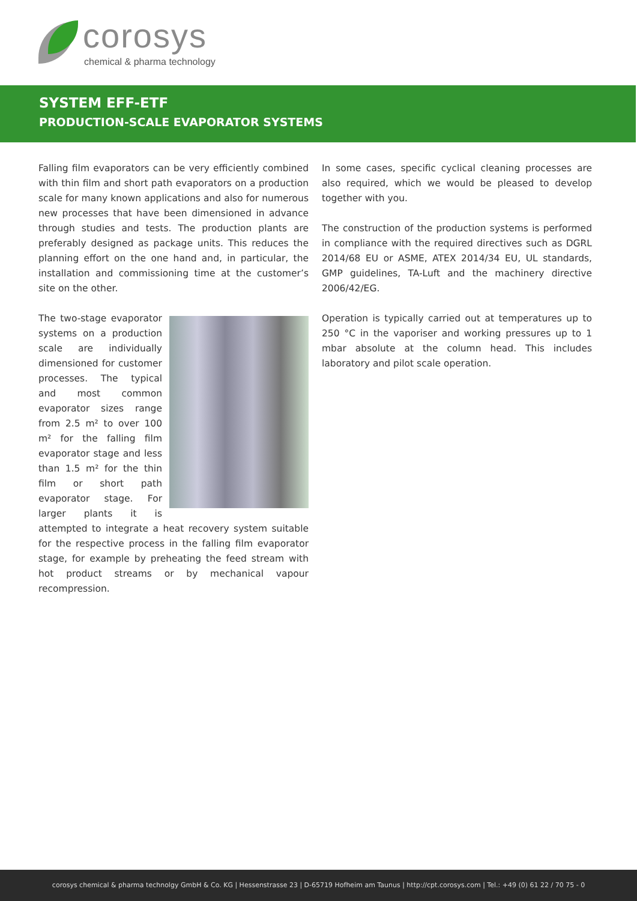corosys
chemical & pharma technology
SYSTEM EFF-ETF
PRODUCTION-SCALE EVAPORATOR SYSTEMS
Falling film evaporators can be very efficiently combined with thin film and short path evaporators on a production scale for many known applications and also for numerous new processes that have been dimensioned in advance through studies and tests. The production plants are preferably designed as package units. This reduces the planning effort on the one hand and, in particular, the installation and commissioning time at the customer’s site on the other.
The two-stage evaporator systems on a production scale are individually dimensioned for customer processes. The typical and most common evaporator sizes range from 2.5 m² to over 100 m² for the falling film evaporator stage and less than 1.5 m² for the thin film or short path evaporator stage. For larger plants it is attempted to integrate a heat recovery system suitable for the respective process in the falling film evaporator stage, for example by preheating the feed stream with hot product streams or by mechanical vapour recompression.
In some cases, specific cyclical cleaning processes are also required, which we would be pleased to develop together with you.
The construction of the production systems is performed in compliance with the required directives such as DGRL 2014/68 EU or ASME, ATEX 2014/34 EU, UL standards, GMP guidelines, TA-Luft and the machinery directive 2006/42/EG.
Operation is typically carried out at temperatures up to 250 °C in the vaporiser and working pressures up to 1 mbar absolute at the column head. This includes laboratory and pilot scale operation.
corosys chemical & pharma technolgy GmbH & Co. KG | Hessenstrasse 23 | D-65719 Hofheim am Taunus | http://cpt.corosys.com | Tel.: +49 (0) 61 22 / 70 75 - 0